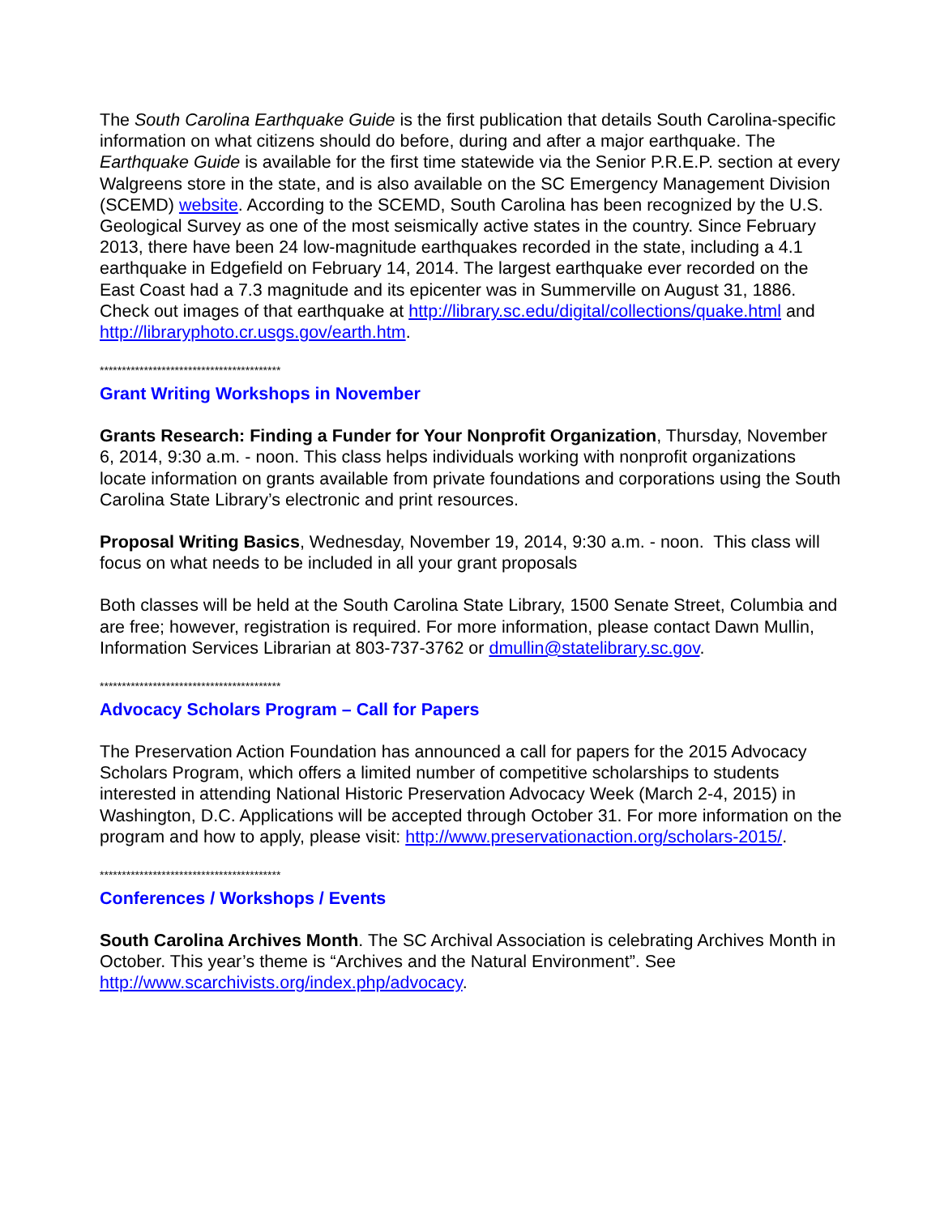The South Carolina Earthquake Guide is the first publication that details South Carolina-specific information on what citizens should do before, during and after a major earthquake. The Earthquake Guide is available for the first time statewide via the Senior P.R.E.P. section at every Walgreens store in the state, and is also available on the SC Emergency Management Division (SCEMD) website. According to the SCEMD, South Carolina has been recognized by the U.S. Geological Survey as one of the most seismically active states in the country. Since February 2013, there have been 24 low-magnitude earthquakes recorded in the state, including a 4.1 earthquake in Edgefield on February 14, 2014. The largest earthquake ever recorded on the East Coast had a 7.3 magnitude and its epicenter was in Summerville on August 31, 1886. Check out images of that earthquake at http://library.sc.edu/digital/collections/quake.html and http://libraryphoto.cr.usgs.gov/earth.htm.
*****************************************
Grant Writing Workshops in November
Grants Research: Finding a Funder for Your Nonprofit Organization, Thursday, November 6, 2014, 9:30 a.m. - noon. This class helps individuals working with nonprofit organizations locate information on grants available from private foundations and corporations using the South Carolina State Library’s electronic and print resources.
Proposal Writing Basics, Wednesday, November 19, 2014, 9:30 a.m. - noon. This class will focus on what needs to be included in all your grant proposals
Both classes will be held at the South Carolina State Library, 1500 Senate Street, Columbia and are free; however, registration is required. For more information, please contact Dawn Mullin, Information Services Librarian at 803-737-3762 or dmullin@statelibrary.sc.gov.
*****************************************
Advocacy Scholars Program – Call for Papers
The Preservation Action Foundation has announced a call for papers for the 2015 Advocacy Scholars Program, which offers a limited number of competitive scholarships to students interested in attending National Historic Preservation Advocacy Week (March 2-4, 2015) in Washington, D.C. Applications will be accepted through October 31. For more information on the program and how to apply, please visit: http://www.preservationaction.org/scholars-2015/.
*****************************************
Conferences / Workshops / Events
South Carolina Archives Month. The SC Archival Association is celebrating Archives Month in October. This year’s theme is “Archives and the Natural Environment”. See http://www.scarchivists.org/index.php/advocacy.